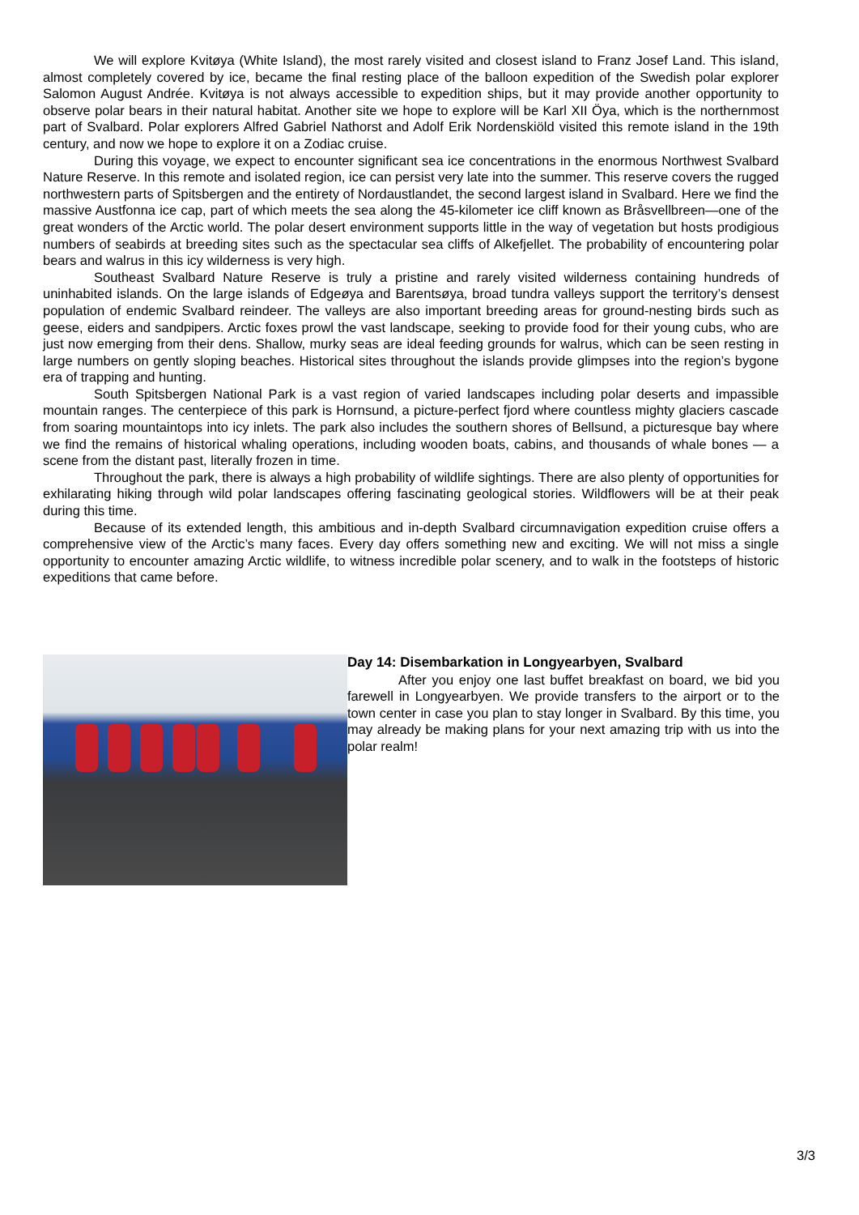We will explore Kvitøya (White Island), the most rarely visited and closest island to Franz Josef Land. This island, almost completely covered by ice, became the final resting place of the balloon expedition of the Swedish polar explorer Salomon August Andrée. Kvitøya is not always accessible to expedition ships, but it may provide another opportunity to observe polar bears in their natural habitat. Another site we hope to explore will be Karl XII Öya, which is the northernmost part of Svalbard. Polar explorers Alfred Gabriel Nathorst and Adolf Erik Nordenskiöld visited this remote island in the 19th century, and now we hope to explore it on a Zodiac cruise.
During this voyage, we expect to encounter significant sea ice concentrations in the enormous Northwest Svalbard Nature Reserve. In this remote and isolated region, ice can persist very late into the summer. This reserve covers the rugged northwestern parts of Spitsbergen and the entirety of Nordaustlandet, the second largest island in Svalbard. Here we find the massive Austfonna ice cap, part of which meets the sea along the 45-kilometer ice cliff known as Bråsvellbreen—one of the great wonders of the Arctic world. The polar desert environment supports little in the way of vegetation but hosts prodigious numbers of seabirds at breeding sites such as the spectacular sea cliffs of Alkefjellet. The probability of encountering polar bears and walrus in this icy wilderness is very high.
Southeast Svalbard Nature Reserve is truly a pristine and rarely visited wilderness containing hundreds of uninhabited islands. On the large islands of Edgeøya and Barentsøya, broad tundra valleys support the territory’s densest population of endemic Svalbard reindeer. The valleys are also important breeding areas for ground-nesting birds such as geese, eiders and sandpipers. Arctic foxes prowl the vast landscape, seeking to provide food for their young cubs, who are just now emerging from their dens. Shallow, murky seas are ideal feeding grounds for walrus, which can be seen resting in large numbers on gently sloping beaches. Historical sites throughout the islands provide glimpses into the region’s bygone era of trapping and hunting.
South Spitsbergen National Park is a vast region of varied landscapes including polar deserts and impassible mountain ranges. The centerpiece of this park is Hornsund, a picture-perfect fjord where countless mighty glaciers cascade from soaring mountaintops into icy inlets. The park also includes the southern shores of Bellsund, a picturesque bay where we find the remains of historical whaling operations, including wooden boats, cabins, and thousands of whale bones — a scene from the distant past, literally frozen in time.
Throughout the park, there is always a high probability of wildlife sightings. There are also plenty of opportunities for exhilarating hiking through wild polar landscapes offering fascinating geological stories. Wildflowers will be at their peak during this time.
Because of its extended length, this ambitious and in-depth Svalbard circumnavigation expedition cruise offers a comprehensive view of the Arctic’s many faces. Every day offers something new and exciting. We will not miss a single opportunity to encounter amazing Arctic wildlife, to witness incredible polar scenery, and to walk in the footsteps of historic expeditions that came before.
Day 14: Disembarkation in Longyearbyen, Svalbard
After you enjoy one last buffet breakfast on board, we bid you farewell in Longyearbyen. We provide transfers to the airport or to the town center in case you plan to stay longer in Svalbard. By this time, you may already be making plans for your next amazing trip with us into the polar realm!
3/3